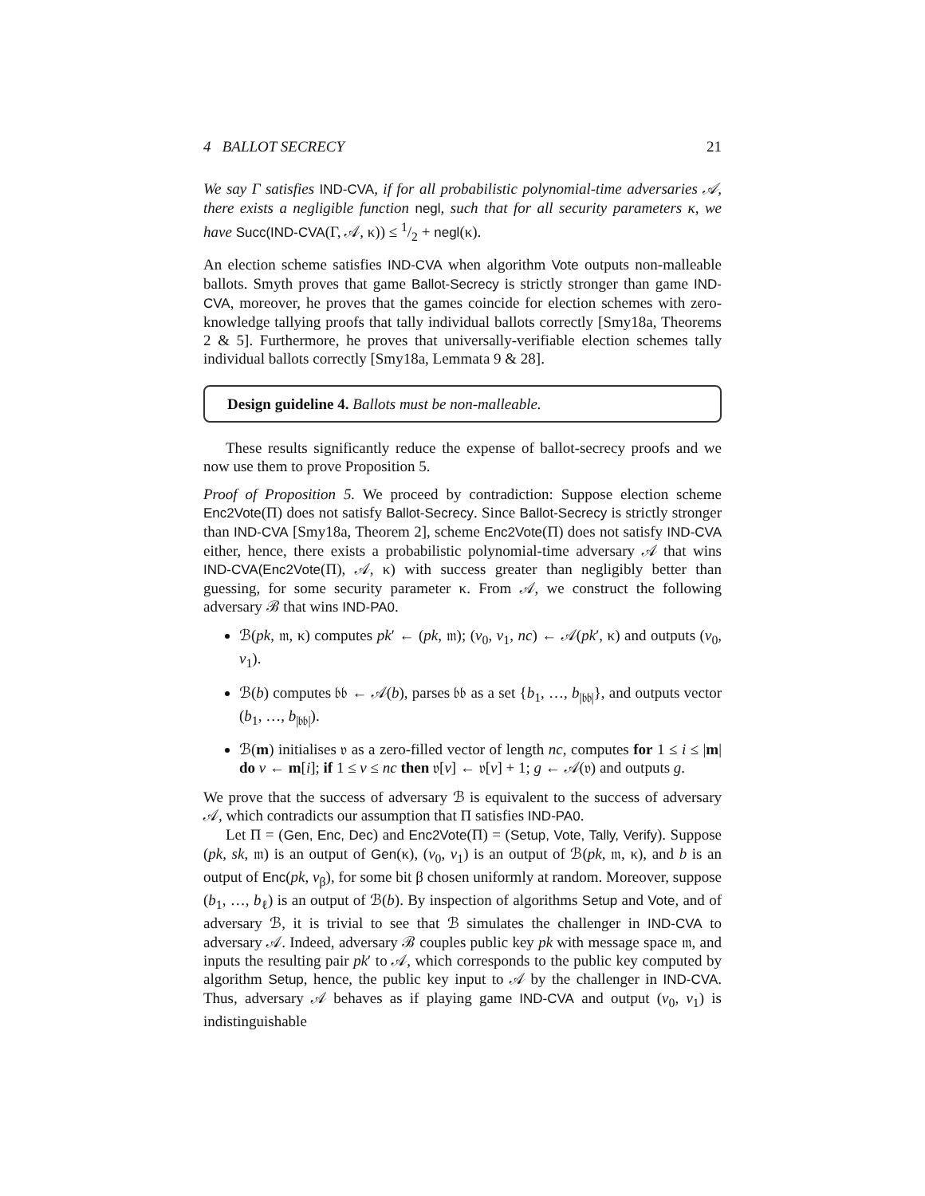4 BALLOT SECRECY 21
We say Γ satisfies IND-CVA, if for all probabilistic polynomial-time adversaries 𝒜, there exists a negligible function negl, such that for all security parameters κ, we have Succ(IND-CVA(Γ, 𝒜, κ)) ≤ 1/2 + negl(κ).
An election scheme satisfies IND-CVA when algorithm Vote outputs non-malleable ballots. Smyth proves that game Ballot-Secrecy is strictly stronger than game IND-CVA, moreover, he proves that the games coincide for election schemes with zero-knowledge tallying proofs that tally individual ballots correctly [Smy18a, Theorems 2 & 5]. Furthermore, he proves that universally-verifiable election schemes tally individual ballots correctly [Smy18a, Lemmata 9 & 28].
Design guideline 4. Ballots must be non-malleable.
These results significantly reduce the expense of ballot-secrecy proofs and we now use them to prove Proposition 5.
Proof of Proposition 5. We proceed by contradiction: Suppose election scheme Enc2Vote(Π) does not satisfy Ballot-Secrecy. Since Ballot-Secrecy is strictly stronger than IND-CVA [Smy18a, Theorem 2], scheme Enc2Vote(Π) does not satisfy IND-CVA either, hence, there exists a probabilistic polynomial-time adversary 𝒜 that wins IND-CVA(Enc2Vote(Π), 𝒜, κ) with success greater than negligibly better than guessing, for some security parameter κ. From 𝒜, we construct the following adversary ℬ that wins IND-PA0.
ℬ(pk, 𝔪, κ) computes pk′ ← (pk, 𝔪); (v<sub>0</sub>, v<sub>1</sub>, nc) ← 𝒜(pk′, κ) and outputs (v<sub>0</sub>, v<sub>1</sub>).
ℬ(b) computes 𝔟𝔟 ← 𝒜(b), parses 𝔟𝔟 as a set {b<sub>1</sub>, …, b<sub>|𝔟𝔟|</sub>}, and outputs vector (b<sub>1</sub>, …, b<sub>|𝔟𝔟|</sub>).
ℬ(m) initialises 𝔳 as a zero-filled vector of length nc, computes for 1 ≤ i ≤ |m| do v ← m[i]; if 1 ≤ v ≤ nc then 𝔳[v] ← 𝔳[v] + 1; g ← 𝒜(𝔳) and outputs g.
We prove that the success of adversary ℬ is equivalent to the success of adversary 𝒜, which contradicts our assumption that Π satisfies IND-PA0.
Let Π = (Gen, Enc, Dec) and Enc2Vote(Π) = (Setup, Vote, Tally, Verify). Suppose (pk, sk, 𝔪) is an output of Gen(κ), (v<sub>0</sub>, v<sub>1</sub>) is an output of ℬ(pk, 𝔪, κ), and b is an output of Enc(pk, v<sub>β</sub>), for some bit β chosen uniformly at random. Moreover, suppose (b<sub>1</sub>, …, b<sub>ℓ</sub>) is an output of ℬ(b). By inspection of algorithms Setup and Vote, and of adversary ℬ, it is trivial to see that ℬ simulates the challenger in IND-CVA to adversary 𝒜. Indeed, adversary ℬ couples public key pk with message space 𝔪, and inputs the resulting pair pk′ to 𝒜, which corresponds to the public key computed by algorithm Setup, hence, the public key input to 𝒜 by the challenger in IND-CVA. Thus, adversary 𝒜 behaves as if playing game IND-CVA and output (v<sub>0</sub>, v<sub>1</sub>) is indistinguishable